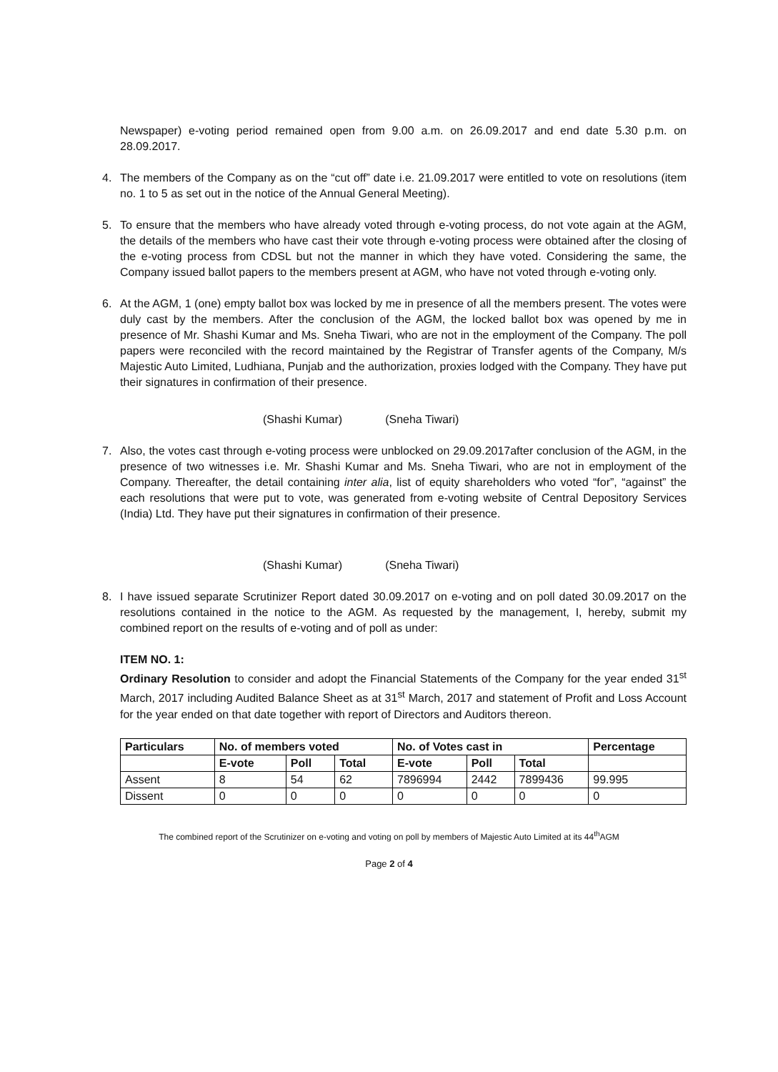Newspaper) e-voting period remained open from 9.00 a.m. on 26.09.2017 and end date 5.30 p.m. on 28.09.2017.
4. The members of the Company as on the “cut off” date i.e. 21.09.2017 were entitled to vote on resolutions (item no. 1 to 5 as set out in the notice of the Annual General Meeting).
5. To ensure that the members who have already voted through e-voting process, do not vote again at the AGM, the details of the members who have cast their vote through e-voting process were obtained after the closing of the e-voting process from CDSL but not the manner in which they have voted. Considering the same, the Company issued ballot papers to the members present at AGM, who have not voted through e-voting only.
6. At the AGM, 1 (one) empty ballot box was locked by me in presence of all the members present. The votes were duly cast by the members. After the conclusion of the AGM, the locked ballot box was opened by me in presence of Mr. Shashi Kumar and Ms. Sneha Tiwari, who are not in the employment of the Company. The poll papers were reconciled with the record maintained by the Registrar of Transfer agents of the Company, M/s Majestic Auto Limited, Ludhiana, Punjab and the authorization, proxies lodged with the Company. They have put their signatures in confirmation of their presence.
(Shashi Kumar) (Sneha Tiwari)
7. Also, the votes cast through e-voting process were unblocked on 29.09.2017after conclusion of the AGM, in the presence of two witnesses i.e. Mr. Shashi Kumar and Ms. Sneha Tiwari, who are not in employment of the Company. Thereafter, the detail containing inter alia, list of equity shareholders who voted “for”, “against” the each resolutions that were put to vote, was generated from e-voting website of Central Depository Services (India) Ltd. They have put their signatures in confirmation of their presence.
(Shashi Kumar) (Sneha Tiwari)
8. I have issued separate Scrutinizer Report dated 30.09.2017 on e-voting and on poll dated 30.09.2017 on the resolutions contained in the notice to the AGM. As requested by the management, I, hereby, submit my combined report on the results of e-voting and of poll as under:
ITEM NO. 1:
Ordinary Resolution to consider and adopt the Financial Statements of the Company for the year ended 31<sup>st</sup> March, 2017 including Audited Balance Sheet as at 31<sup>st</sup> March, 2017 and statement of Profit and Loss Account for the year ended on that date together with report of Directors and Auditors thereon.
| Particulars | No. of members voted | | | No. of Votes cast in | | | Percentage |
| --- | --- | --- | --- | --- | --- | --- | --- |
| | E-vote | Poll | Total | E-vote | Poll | Total | |
| Assent | 8 | 54 | 62 | 7896994 | 2442 | 7899436 | 99.995 |
| Dissent | 0 | 0 | 0 | 0 | 0 | 0 | 0 |
The combined report of the Scrutinizer on e-voting and voting on poll by members of Majestic Auto Limited at its 44<sup>th</sup>AGM
Page 2 of 4